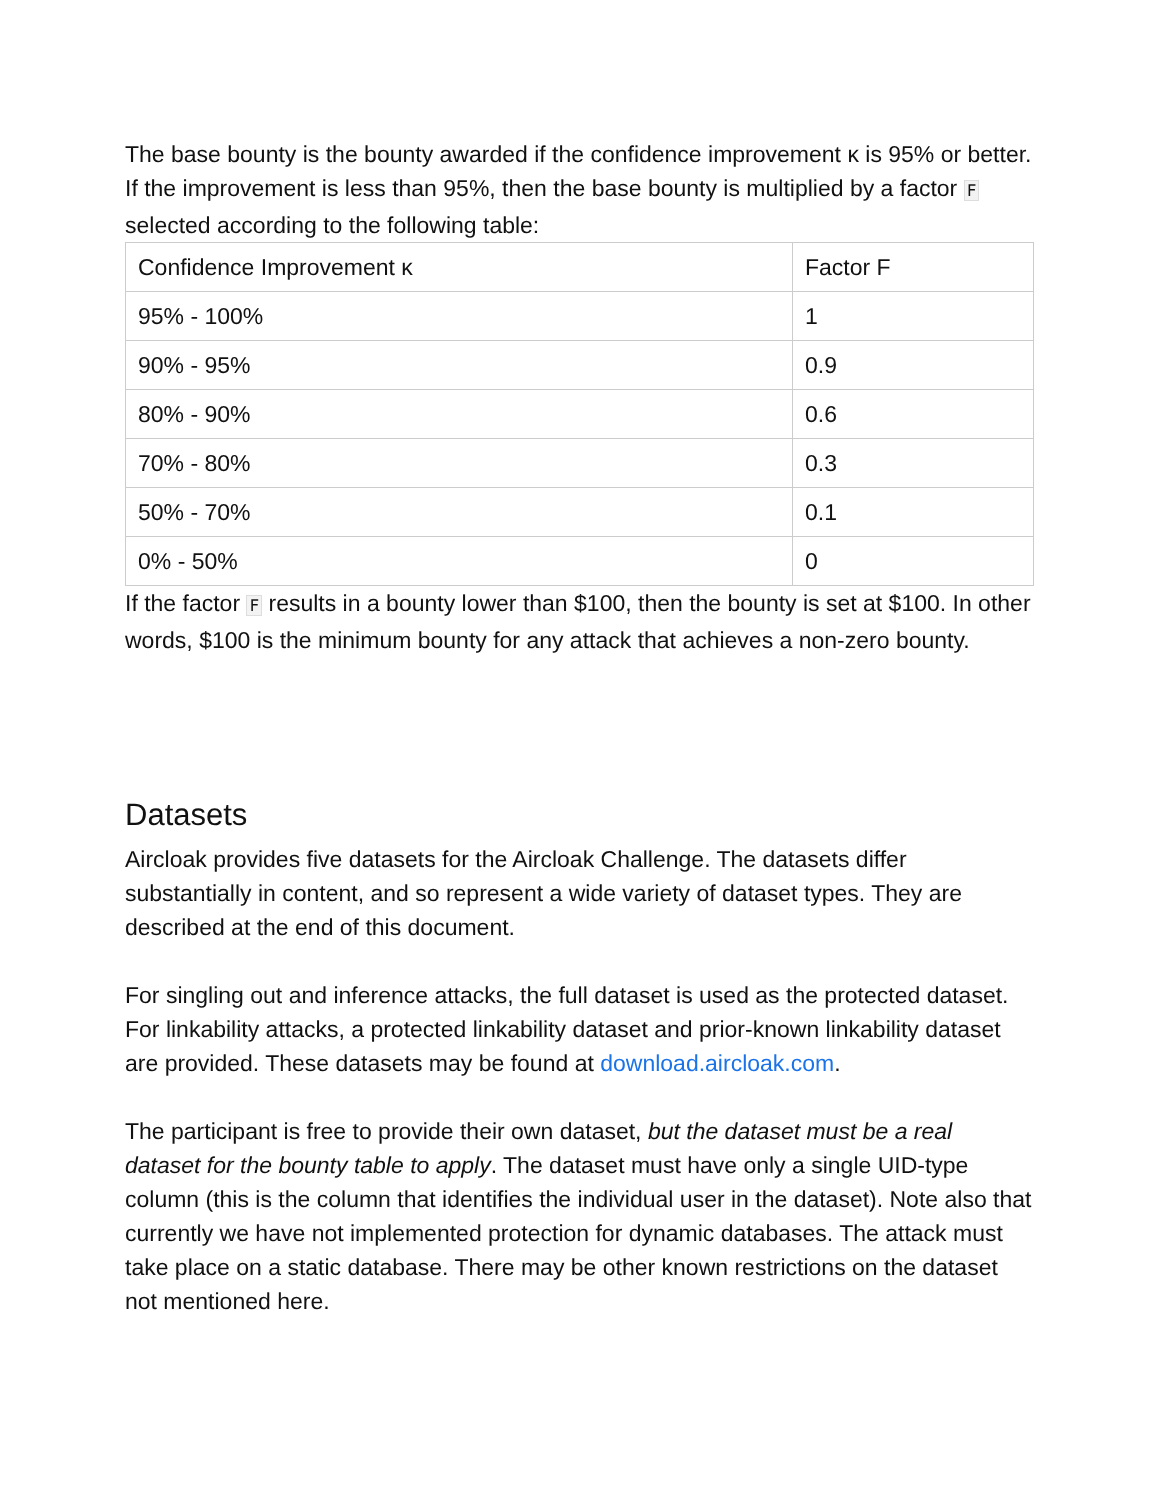The base bounty is the bounty awarded if the confidence improvement κ is 95% or better. If the improvement is less than 95%, then the base bounty is multiplied by a factor F selected according to the following table:
| Confidence Improvement κ | Factor F |
| 95% - 100% | 1 |
| 90% - 95% | 0.9 |
| 80% - 90% | 0.6 |
| 70% - 80% | 0.3 |
| 50% - 70% | 0.1 |
| 0% - 50% | 0 |
If the factor F results in a bounty lower than $100, then the bounty is set at $100. In other words, $100 is the minimum bounty for any attack that achieves a non-zero bounty.
Datasets
Aircloak provides five datasets for the Aircloak Challenge. The datasets differ substantially in content, and so represent a wide variety of dataset types. They are described at the end of this document.
For singling out and inference attacks, the full dataset is used as the protected dataset. For linkability attacks, a protected linkability dataset and prior-known linkability dataset are provided. These datasets may be found at download.aircloak.com.
The participant is free to provide their own dataset, but the dataset must be a real dataset for the bounty table to apply. The dataset must have only a single UID-type column (this is the column that identifies the individual user in the dataset). Note also that currently we have not implemented protection for dynamic databases. The attack must take place on a static database. There may be other known restrictions on the dataset not mentioned here.